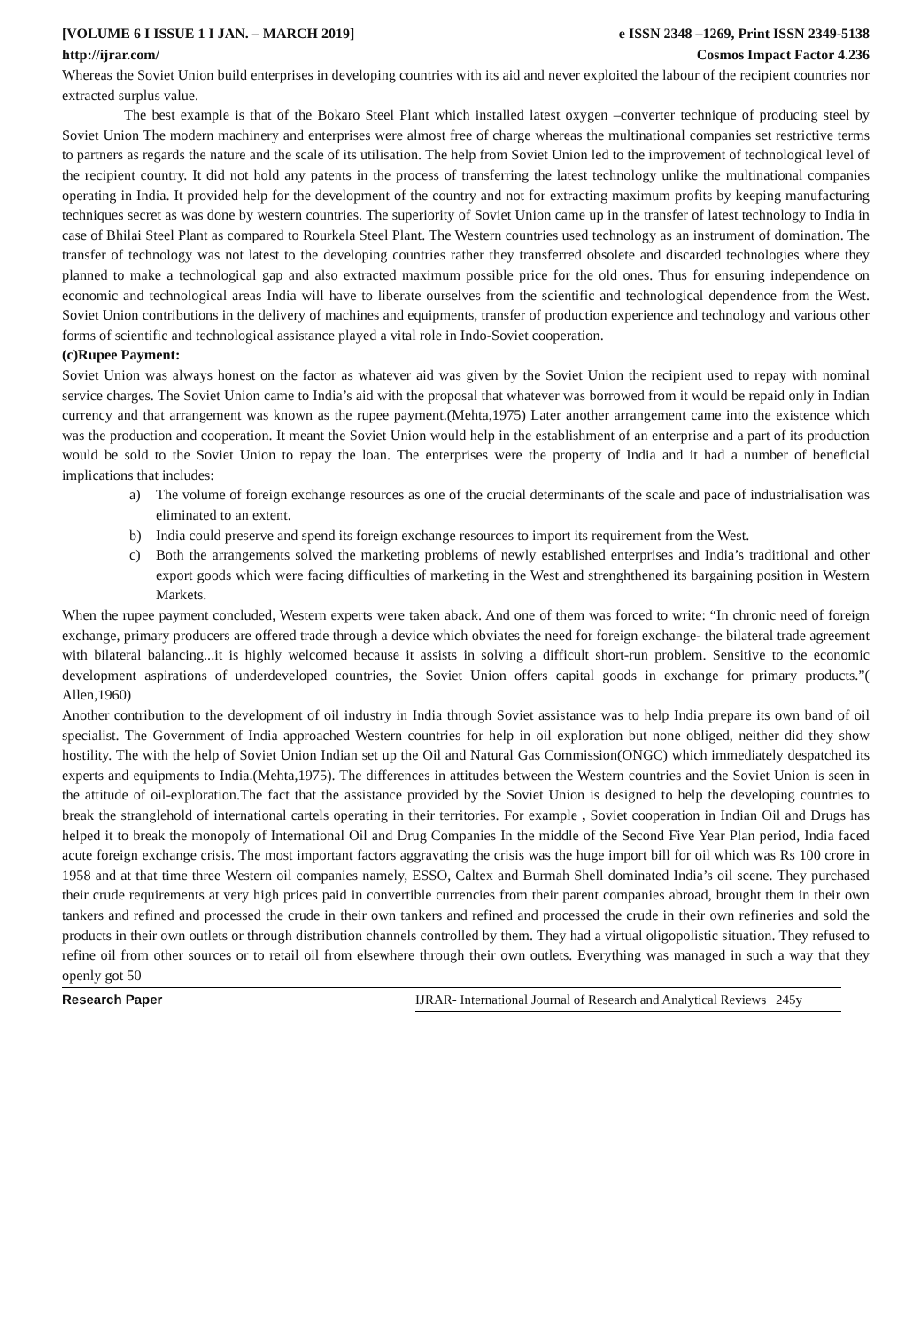[VOLUME 6 I ISSUE 1 I JAN. – MARCH 2019] e ISSN 2348 –1269, Print ISSN 2349-5138
http://ijrar.com/ Cosmos Impact Factor 4.236
Whereas the Soviet Union build enterprises in developing countries with its aid and never exploited the labour of the recipient countries nor extracted surplus value.
The best example is that of the Bokaro Steel Plant which installed latest oxygen –converter technique of producing steel by Soviet Union The modern machinery and enterprises were almost free of charge whereas the multinational companies set restrictive terms to partners as regards the nature and the scale of its utilisation. The help from Soviet Union led to the improvement of technological level of the recipient country. It did not hold any patents in the process of transferring the latest technology unlike the multinational companies operating in India. It provided help for the development of the country and not for extracting maximum profits by keeping manufacturing techniques secret as was done by western countries. The superiority of Soviet Union came up in the transfer of latest technology to India in case of Bhilai Steel Plant as compared to Rourkela Steel Plant. The Western countries used technology as an instrument of domination. The transfer of technology was not latest to the developing countries rather they transferred obsolete and discarded technologies where they planned to make a technological gap and also extracted maximum possible price for the old ones. Thus for ensuring independence on economic and technological areas India will have to liberate ourselves from the scientific and technological dependence from the West. Soviet Union contributions in the delivery of machines and equipments, transfer of production experience and technology and various other forms of scientific and technological assistance played a vital role in Indo-Soviet cooperation.
(c)Rupee Payment:
Soviet Union was always honest on the factor as whatever aid was given by the Soviet Union the recipient used to repay with nominal service charges. The Soviet Union came to India’s aid with the proposal that whatever was borrowed from it would be repaid only in Indian currency and that arrangement was known as the rupee payment.(Mehta,1975) Later another arrangement came into the existence which was the production and cooperation. It meant the Soviet Union would help in the establishment of an enterprise and a part of its production would be sold to the Soviet Union to repay the loan. The enterprises were the property of India and it had a number of beneficial implications that includes:
a) The volume of foreign exchange resources as one of the crucial determinants of the scale and pace of industrialisation was eliminated to an extent.
b) India could preserve and spend its foreign exchange resources to import its requirement from the West.
c) Both the arrangements solved the marketing problems of newly established enterprises and India’s traditional and other export goods which were facing difficulties of marketing in the West and strenghthened its bargaining position in Western Markets.
When the rupee payment concluded, Western experts were taken aback. And one of them was forced to write: “In chronic need of foreign exchange, primary producers are offered trade through a device which obviates the need for foreign exchange- the bilateral trade agreement with bilateral balancing...it is highly welcomed because it assists in solving a difficult short-run problem. Sensitive to the economic development aspirations of underdeveloped countries, the Soviet Union offers capital goods in exchange for primary products.”( Allen,1960)
Another contribution to the development of oil industry in India through Soviet assistance was to help India prepare its own band of oil specialist. The Government of India approached Western countries for help in oil exploration but none obliged, neither did they show hostility. The with the help of Soviet Union Indian set up the Oil and Natural Gas Commission(ONGC) which immediately despatched its experts and equipments to India.(Mehta,1975). The differences in attitudes between the Western countries and the Soviet Union is seen in the attitude of oil-exploration.The fact that the assistance provided by the Soviet Union is designed to help the developing countries to break the stranglehold of international cartels operating in their territories. For example , Soviet cooperation in Indian Oil and Drugs has helped it to break the monopoly of International Oil and Drug Companies In the middle of the Second Five Year Plan period, India faced acute foreign exchange crisis. The most important factors aggravating the crisis was the huge import bill for oil which was Rs 100 crore in 1958 and at that time three Western oil companies namely, ESSO, Caltex and Burmah Shell dominated India’s oil scene. They purchased their crude requirements at very high prices paid in convertible currencies from their parent companies abroad, brought them in their own tankers and refined and processed the crude in their own tankers and refined and processed the crude in their own refineries and sold the products in their own outlets or through distribution channels controlled by them. They had a virtual oligopolistic situation. They refused to refine oil from other sources or to retail oil from elsewhere through their own outlets. Everything was managed in such a way that they openly got 50
Research Paper IJRAR- International Journal of Research and Analytical Reviews 245y